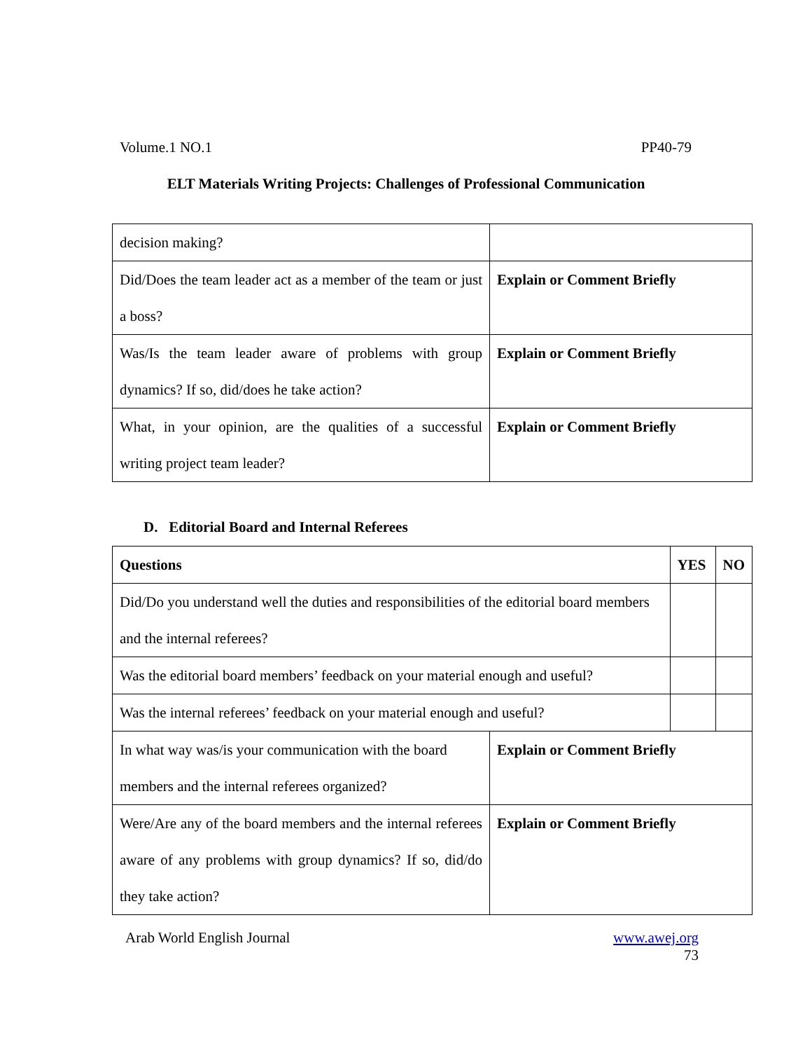Volume.1 NO.1 PP40-79
ELT Materials Writing Projects: Challenges of Professional Communication
| decision making? | |
| Did/Does the team leader act as a member of the team or just a boss? | Explain or Comment Briefly |
| Was/Is the team leader aware of problems with group dynamics? If so, did/does he take action? | Explain or Comment Briefly |
| What, in your opinion, are the qualities of a successful writing project team leader? | Explain or Comment Briefly |
D. Editorial Board and Internal Referees
| Questions | | YES | NO |
| Did/Do you understand well the duties and responsibilities of the editorial board members and the internal referees? | | | |
| Was the editorial board members’ feedback on your material enough and useful? | | | |
| Was the internal referees’ feedback on your material enough and useful? | | | |
| In what way was/is your communication with the board members and the internal referees organized? | Explain or Comment Briefly | | |
| Were/Are any of the board members and the internal referees aware of any problems with group dynamics? If so, did/do they take action? | Explain or Comment Briefly | | |
Arab World English Journal www.awej.org
73